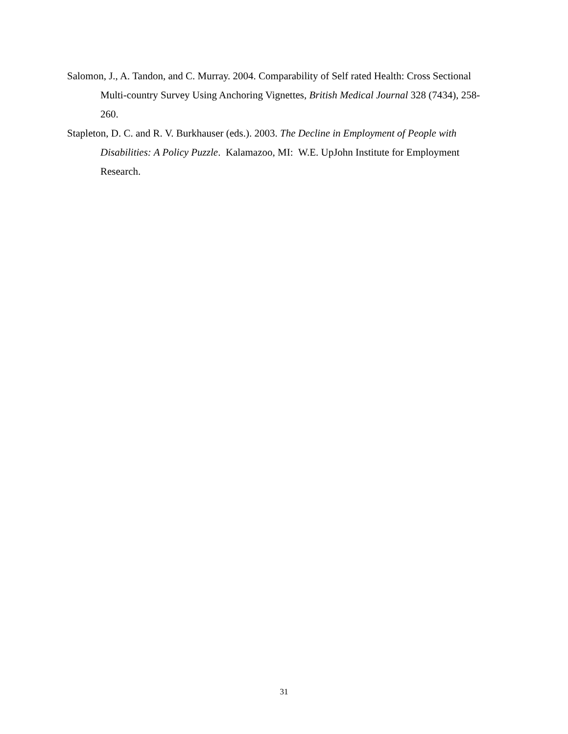Salomon, J., A. Tandon, and C. Murray. 2004. Comparability of Self rated Health: Cross Sectional Multi-country Survey Using Anchoring Vignettes, British Medical Journal 328 (7434), 258-260.
Stapleton, D. C. and R. V. Burkhauser (eds.). 2003. The Decline in Employment of People with Disabilities: A Policy Puzzle. Kalamazoo, MI: W.E. UpJohn Institute for Employment Research.
31